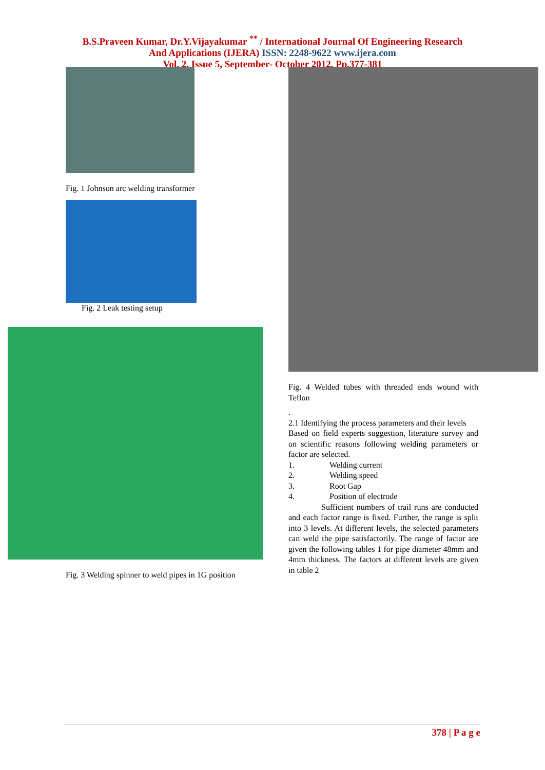B.S.Praveen Kumar, Dr.Y.Vijayakumar <sup>**</sup> / International Journal Of Engineering Research
And Applications (IJERA) ISSN: 2248-9622 www.ijera.com
Vol. 2, Issue 5, September- October 2012, Pp.377-381
Fig. 1 Johnson arc welding transformer
Fig. 2 Leak testing setup
Fig. 3 Welding spinner to weld pipes in 1G position
Fig. 4 Welded tubes with threaded ends wound with Teflon
.
2.1 Identifying the process parameters and their levels
Based on field experts suggestion, literature survey and on scientific reasons following welding parameters or factor are selected.
1. Welding current
2. Welding speed
3. Root Gap
4. Position of electrode
Sufficient numbers of trail runs are conducted and each factor range is fixed. Further, the range is split into 3 levels. At different levels, the selected parameters can weld the pipe satisfactorily. The range of factor are given the following tables 1 for pipe diameter 48mm and 4mm thickness. The factors at different levels are given in table 2
378 | P a g e